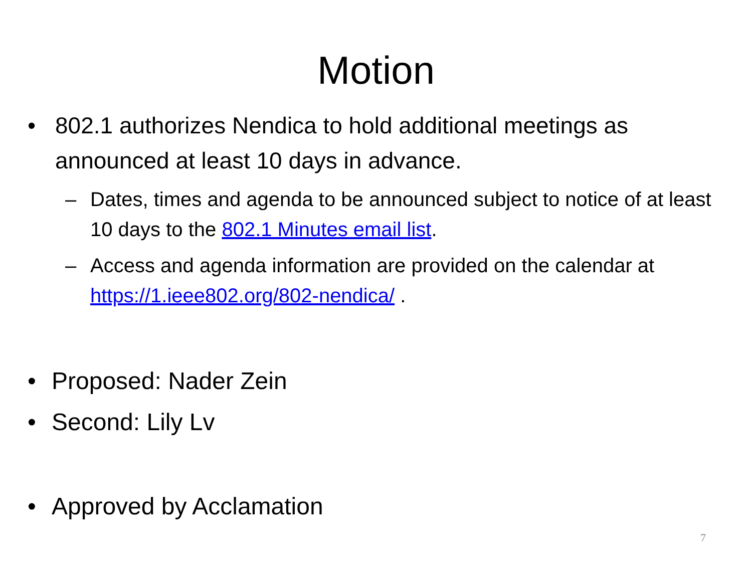Motion
• 802.1 authorizes Nendica to hold additional meetings as announced at least 10 days in advance.
– Dates, times and agenda to be announced subject to notice of at least 10 days to the 802.1 Minutes email list.
– Access and agenda information are provided on the calendar at https://1.ieee802.org/802-nendica/ .
• Proposed: Nader Zein
• Second: Lily Lv
• Approved by Acclamation
7